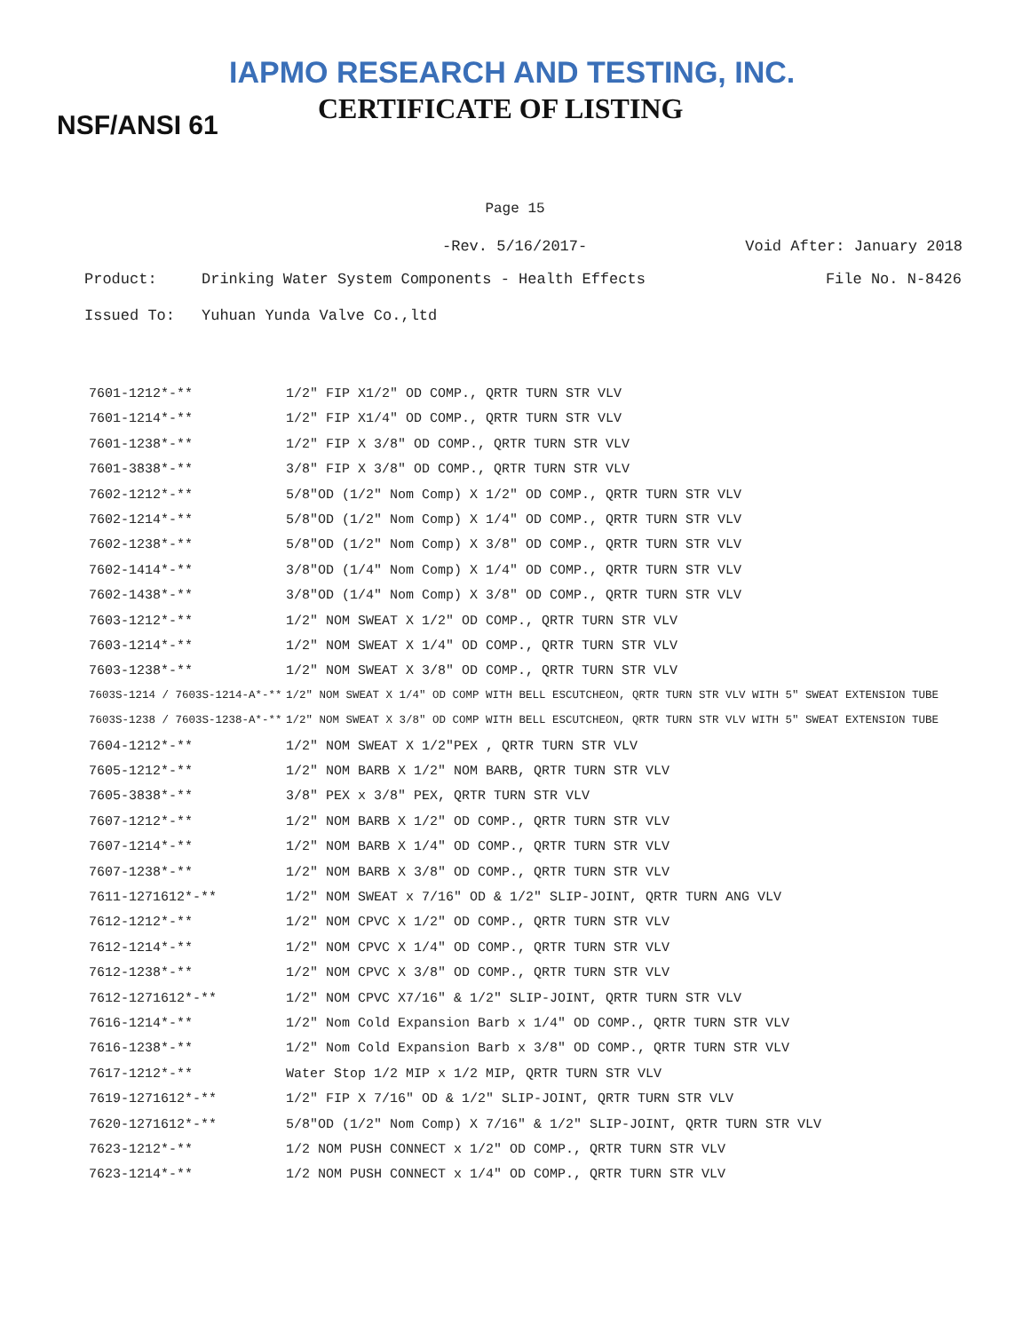IAPMO RESEARCH AND TESTING, INC.
CERTIFICATE OF LISTING
NSF/ANSI 61
Page 15
-Rev. 5/16/2017- Void After: January 2018
Product: Drinking Water System Components - Health Effects File No. N-8426
Issued To: Yuhuan Yunda Valve Co.,ltd
| 7601-1212*-** | 1/2" FIP X1/2" OD COMP., QRTR TURN STR VLV |
| 7601-1214*-** | 1/2" FIP X1/4" OD COMP., QRTR TURN STR VLV |
| 7601-1238*-** | 1/2" FIP X 3/8" OD COMP., QRTR TURN STR VLV |
| 7601-3838*-** | 3/8" FIP X 3/8" OD COMP., QRTR TURN STR VLV |
| 7602-1212*-** | 5/8"OD (1/2" Nom Comp) X 1/2" OD COMP., QRTR TURN STR VLV |
| 7602-1214*-** | 5/8"OD (1/2" Nom Comp) X 1/4" OD COMP., QRTR TURN STR VLV |
| 7602-1238*-** | 5/8"OD (1/2" Nom Comp) X 3/8" OD COMP., QRTR TURN STR VLV |
| 7602-1414*-** | 3/8"OD (1/4" Nom Comp) X 1/4" OD COMP., QRTR TURN STR VLV |
| 7602-1438*-** | 3/8"OD (1/4" Nom Comp) X 3/8" OD COMP., QRTR TURN STR VLV |
| 7603-1212*-** | 1/2" NOM SWEAT X 1/2" OD COMP., QRTR TURN STR VLV |
| 7603-1214*-** | 1/2" NOM SWEAT X 1/4" OD COMP., QRTR TURN STR VLV |
| 7603-1238*-** | 1/2" NOM SWEAT X 3/8" OD COMP., QRTR TURN STR VLV |
| 7603S-1214 / 7603S-1214-A*-** | 1/2" NOM SWEAT X 1/4" OD COMP WITH BELL ESCUTCHEON, QRTR TURN STR VLV WITH 5" SWEAT EXTENSION TUBE |
| 7603S-1238 / 7603S-1238-A*-** | 1/2" NOM SWEAT X 3/8" OD COMP WITH BELL ESCUTCHEON, QRTR TURN STR VLV WITH 5" SWEAT EXTENSION TUBE |
| 7604-1212*-** | 1/2" NOM SWEAT X 1/2"PEX , QRTR TURN STR VLV |
| 7605-1212*-** | 1/2" NOM BARB X 1/2" NOM BARB, QRTR TURN STR VLV |
| 7605-3838*-** | 3/8" PEX x 3/8" PEX, QRTR TURN STR VLV |
| 7607-1212*-** | 1/2" NOM BARB X 1/2" OD COMP., QRTR TURN STR VLV |
| 7607-1214*-** | 1/2" NOM BARB X 1/4" OD COMP., QRTR TURN STR VLV |
| 7607-1238*-** | 1/2" NOM BARB X 3/8" OD COMP., QRTR TURN STR VLV |
| 7611-1271612*-** | 1/2" NOM SWEAT x 7/16" OD & 1/2" SLIP-JOINT, QRTR TURN ANG VLV |
| 7612-1212*-** | 1/2" NOM CPVC X 1/2" OD COMP., QRTR TURN STR VLV |
| 7612-1214*-** | 1/2" NOM CPVC X 1/4" OD COMP., QRTR TURN STR VLV |
| 7612-1238*-** | 1/2" NOM CPVC X 3/8" OD COMP., QRTR TURN STR VLV |
| 7612-1271612*-** | 1/2" NOM CPVC X7/16" & 1/2" SLIP-JOINT, QRTR TURN STR VLV |
| 7616-1214*-** | 1/2" Nom Cold Expansion Barb x 1/4" OD COMP., QRTR TURN STR VLV |
| 7616-1238*-** | 1/2" Nom Cold Expansion Barb x 3/8" OD COMP., QRTR TURN STR VLV |
| 7617-1212*-** | Water Stop 1/2 MIP x 1/2 MIP, QRTR TURN STR VLV |
| 7619-1271612*-** | 1/2" FIP X 7/16" OD & 1/2" SLIP-JOINT, QRTR TURN STR VLV |
| 7620-1271612*-** | 5/8"OD (1/2" Nom Comp) X 7/16" & 1/2" SLIP-JOINT, QRTR TURN STR VLV |
| 7623-1212*-** | 1/2 NOM PUSH CONNECT x 1/2" OD COMP., QRTR TURN STR VLV |
| 7623-1214*-** | 1/2 NOM PUSH CONNECT x 1/4" OD COMP., QRTR TURN STR VLV |